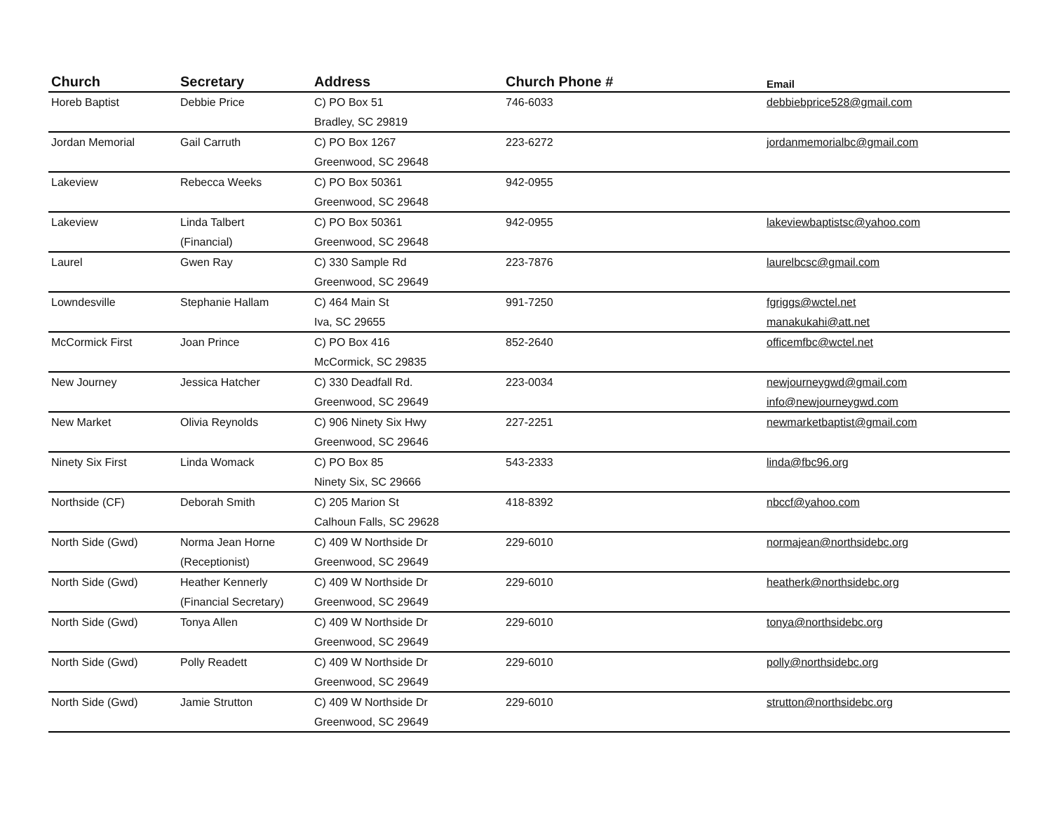| Church | Secretary | Address | Church Phone # | Email |
| --- | --- | --- | --- | --- |
| Horeb Baptist | Debbie Price | C) PO Box 51 | 746-6033 | debbiebprice528@gmail.com |
| | | Bradley, SC 29819 | | |
| Jordan Memorial | Gail Carruth | C) PO Box 1267 | 223-6272 | jordanmemorialbc@gmail.com |
| | | Greenwood, SC 29648 | | |
| Lakeview | Rebecca Weeks | C) PO Box 50361 | 942-0955 | |
| | | Greenwood, SC 29648 | | |
| Lakeview | Linda Talbert | C) PO Box 50361 | 942-0955 | lakeviewbaptistsc@yahoo.com |
| | (Financial) | Greenwood, SC 29648 | | |
| Laurel | Gwen Ray | C) 330 Sample Rd | 223-7876 | laurelbcsc@gmail.com |
| | | Greenwood, SC 29649 | | |
| Lowndesville | Stephanie Hallam | C) 464 Main St | 991-7250 | fgriggs@wctel.net |
| | | Iva, SC 29655 | | manakukahi@att.net |
| McCormick First | Joan Prince | C) PO Box 416 | 852-2640 | officemfbc@wctel.net |
| | | McCormick, SC 29835 | | |
| New Journey | Jessica Hatcher | C) 330 Deadfall Rd. | 223-0034 | newjourneygwd@gmail.com |
| | | Greenwood, SC 29649 | | info@newjourneygwd.com |
| New Market | Olivia Reynolds | C) 906 Ninety Six Hwy | 227-2251 | newmarketbaptist@gmail.com |
| | | Greenwood, SC 29646 | | |
| Ninety Six First | Linda Womack | C) PO Box 85 | 543-2333 | linda@fbc96.org |
| | | Ninety Six, SC 29666 | | |
| Northside (CF) | Deborah Smith | C) 205 Marion St | 418-8392 | nbccf@yahoo.com |
| | | Calhoun Falls, SC 29628 | | |
| North Side (Gwd) | Norma Jean Horne | C) 409 W Northside Dr | 229-6010 | normajean@northsidebc.org |
| | (Receptionist) | Greenwood, SC 29649 | | |
| North Side (Gwd) | Heather Kennerly | C) 409 W Northside Dr | 229-6010 | heatherk@northsidebc.org |
| | (Financial Secretary) | Greenwood, SC 29649 | | |
| North Side (Gwd) | Tonya Allen | C) 409 W Northside Dr | 229-6010 | tonya@northsidebc.org |
| | | Greenwood, SC 29649 | | |
| North Side (Gwd) | Polly Readett | C) 409 W Northside Dr | 229-6010 | polly@northsidebc.org |
| | | Greenwood, SC 29649 | | |
| North Side (Gwd) | Jamie Strutton | C) 409 W Northside Dr | 229-6010 | strutton@northsidebc.org |
| | | Greenwood, SC 29649 | | |